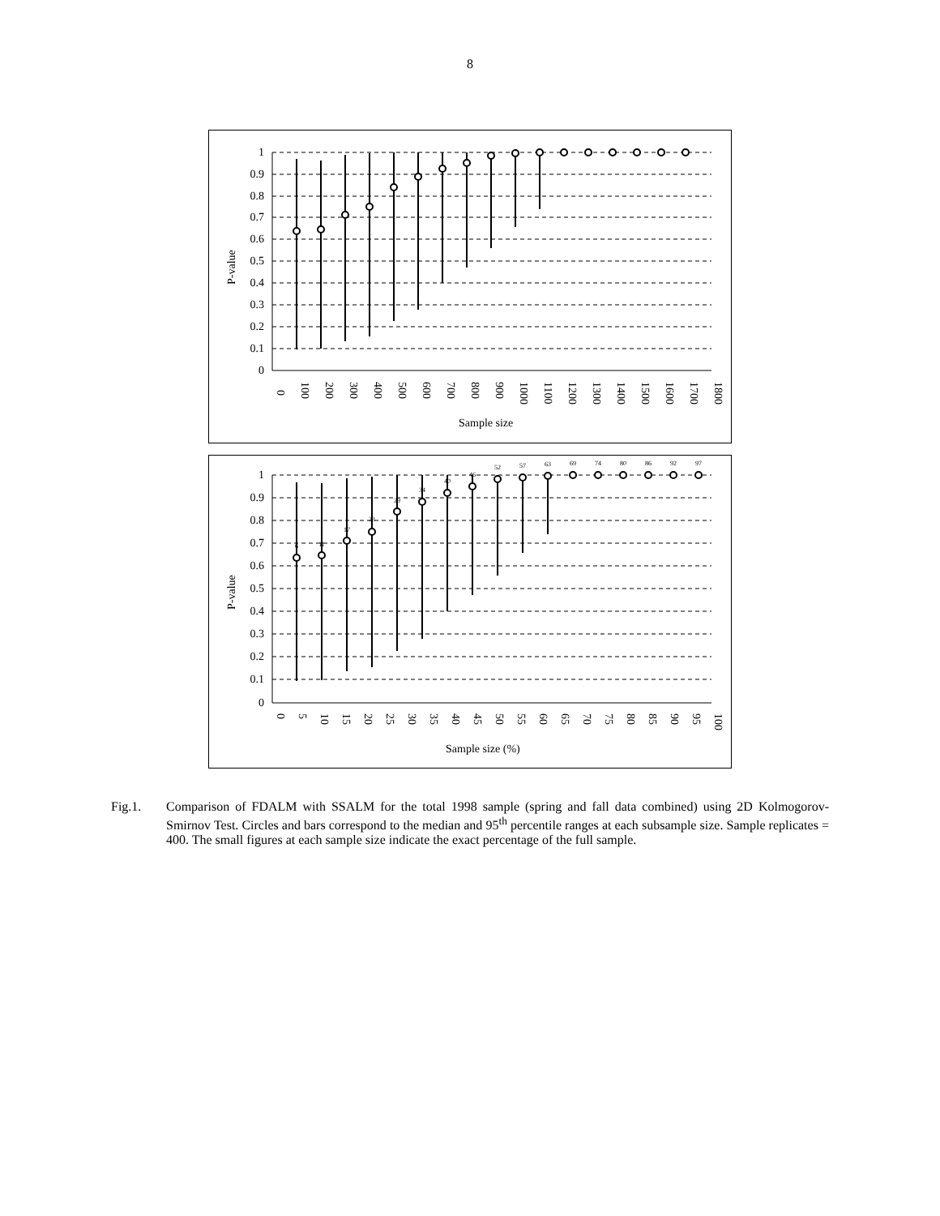8
1
0.9
0.8
0.7
0.6
0.5
0.4
0.3
0.2
0.1
0
P-value
0
100
200
300
400
500
600
700
800
900
1000
1100
1200
1300
1400
1500
1600
1700
1800
Sample size
1
0.9
0.8
0.7
0.6
0.5
0.4
0.3
0.2
0.1
0
P-value
6
11
17
23
29
34
40
46
52
57
63
69
74
80
86
92
97
0
5
10
15
20
25
30
35
40
45
50
55
60
65
70
75
80
85
90
95
100
Sample size (%)
Fig.1. Comparison of FDALM with SSALM for the total 1998 sample (spring and fall data combined) using 2D Kolmogorov-Smirnov Test. Circles and bars correspond to the median and 95<sup>th</sup> percentile ranges at each subsample size. Sample replicates = 400. The small figures at each sample size indicate the exact percentage of the full sample.